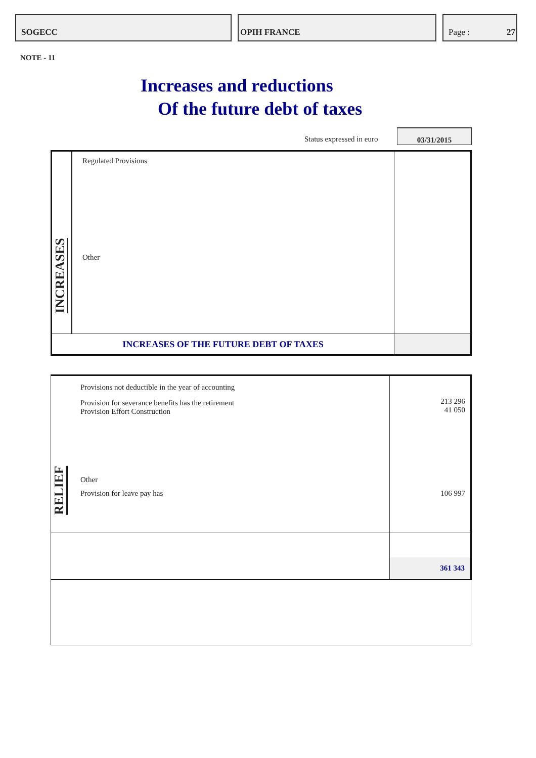SOGECC OPIH FRANCE Page : 27
NOTE - 11
Increases and reductions
Of the future debt of taxes
Status expressed in euro
03/31/2015
| INCREASES | Regulated Provisions Other | |
| INCREASES OF THE FUTURE DEBT OF TAXES | | |
| RELIEF | Provisions not deductible in the year of accounting Provision for severance benefits has the retirement Provision Effort Construction Other Provision for leave pay has | 213 296 41 050 106 997 |
| | | 361 343 |